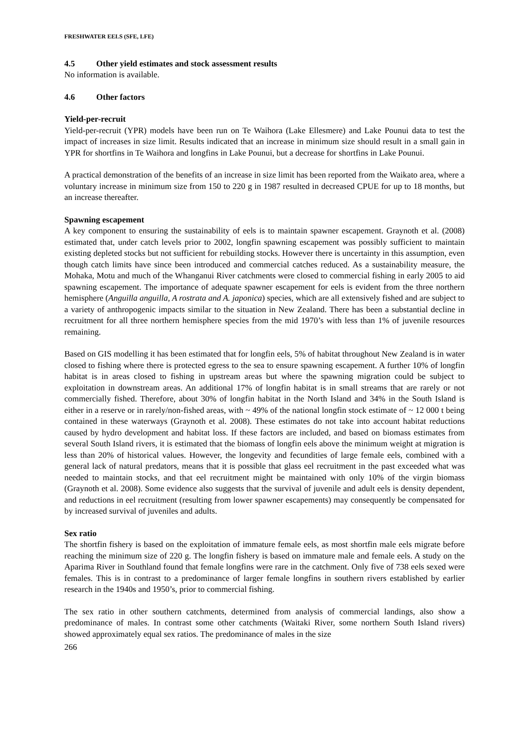FRESHWATER EELS (SFE, LFE)
4.5 Other yield estimates and stock assessment results
No information is available.
4.6 Other factors
Yield-per-recruit
Yield-per-recruit (YPR) models have been run on Te Waihora (Lake Ellesmere) and Lake Pounui data to test the impact of increases in size limit. Results indicated that an increase in minimum size should result in a small gain in YPR for shortfins in Te Waihora and longfins in Lake Pounui, but a decrease for shortfins in Lake Pounui.
A practical demonstration of the benefits of an increase in size limit has been reported from the Waikato area, where a voluntary increase in minimum size from 150 to 220 g in 1987 resulted in decreased CPUE for up to 18 months, but an increase thereafter.
Spawning escapement
A key component to ensuring the sustainability of eels is to maintain spawner escapement. Graynoth et al. (2008) estimated that, under catch levels prior to 2002, longfin spawning escapement was possibly sufficient to maintain existing depleted stocks but not sufficient for rebuilding stocks. However there is uncertainty in this assumption, even though catch limits have since been introduced and commercial catches reduced. As a sustainability measure, the Mohaka, Motu and much of the Whanganui River catchments were closed to commercial fishing in early 2005 to aid spawning escapement. The importance of adequate spawner escapement for eels is evident from the three northern hemisphere (Anguilla anguilla, A rostrata and A. japonica) species, which are all extensively fished and are subject to a variety of anthropogenic impacts similar to the situation in New Zealand. There has been a substantial decline in recruitment for all three northern hemisphere species from the mid 1970’s with less than 1% of juvenile resources remaining.
Based on GIS modelling it has been estimated that for longfin eels, 5% of habitat throughout New Zealand is in water closed to fishing where there is protected egress to the sea to ensure spawning escapement. A further 10% of longfin habitat is in areas closed to fishing in upstream areas but where the spawning migration could be subject to exploitation in downstream areas. An additional 17% of longfin habitat is in small streams that are rarely or not commercially fished. Therefore, about 30% of longfin habitat in the North Island and 34% in the South Island is either in a reserve or in rarely/non-fished areas, with ~ 49% of the national longfin stock estimate of ~ 12 000 t being contained in these waterways (Graynoth et al. 2008). These estimates do not take into account habitat reductions caused by hydro development and habitat loss. If these factors are included, and based on biomass estimates from several South Island rivers, it is estimated that the biomass of longfin eels above the minimum weight at migration is less than 20% of historical values. However, the longevity and fecundities of large female eels, combined with a general lack of natural predators, means that it is possible that glass eel recruitment in the past exceeded what was needed to maintain stocks, and that eel recruitment might be maintained with only 10% of the virgin biomass (Graynoth et al. 2008). Some evidence also suggests that the survival of juvenile and adult eels is density dependent, and reductions in eel recruitment (resulting from lower spawner escapements) may consequently be compensated for by increased survival of juveniles and adults.
Sex ratio
The shortfin fishery is based on the exploitation of immature female eels, as most shortfin male eels migrate before reaching the minimum size of 220 g. The longfin fishery is based on immature male and female eels. A study on the Aparima River in Southland found that female longfins were rare in the catchment. Only five of 738 eels sexed were females. This is in contrast to a predominance of larger female longfins in southern rivers established by earlier research in the 1940s and 1950’s, prior to commercial fishing.
The sex ratio in other southern catchments, determined from analysis of commercial landings, also show a predominance of males. In contrast some other catchments (Waitaki River, some northern South Island rivers) showed approximately equal sex ratios. The predominance of males in the size
266